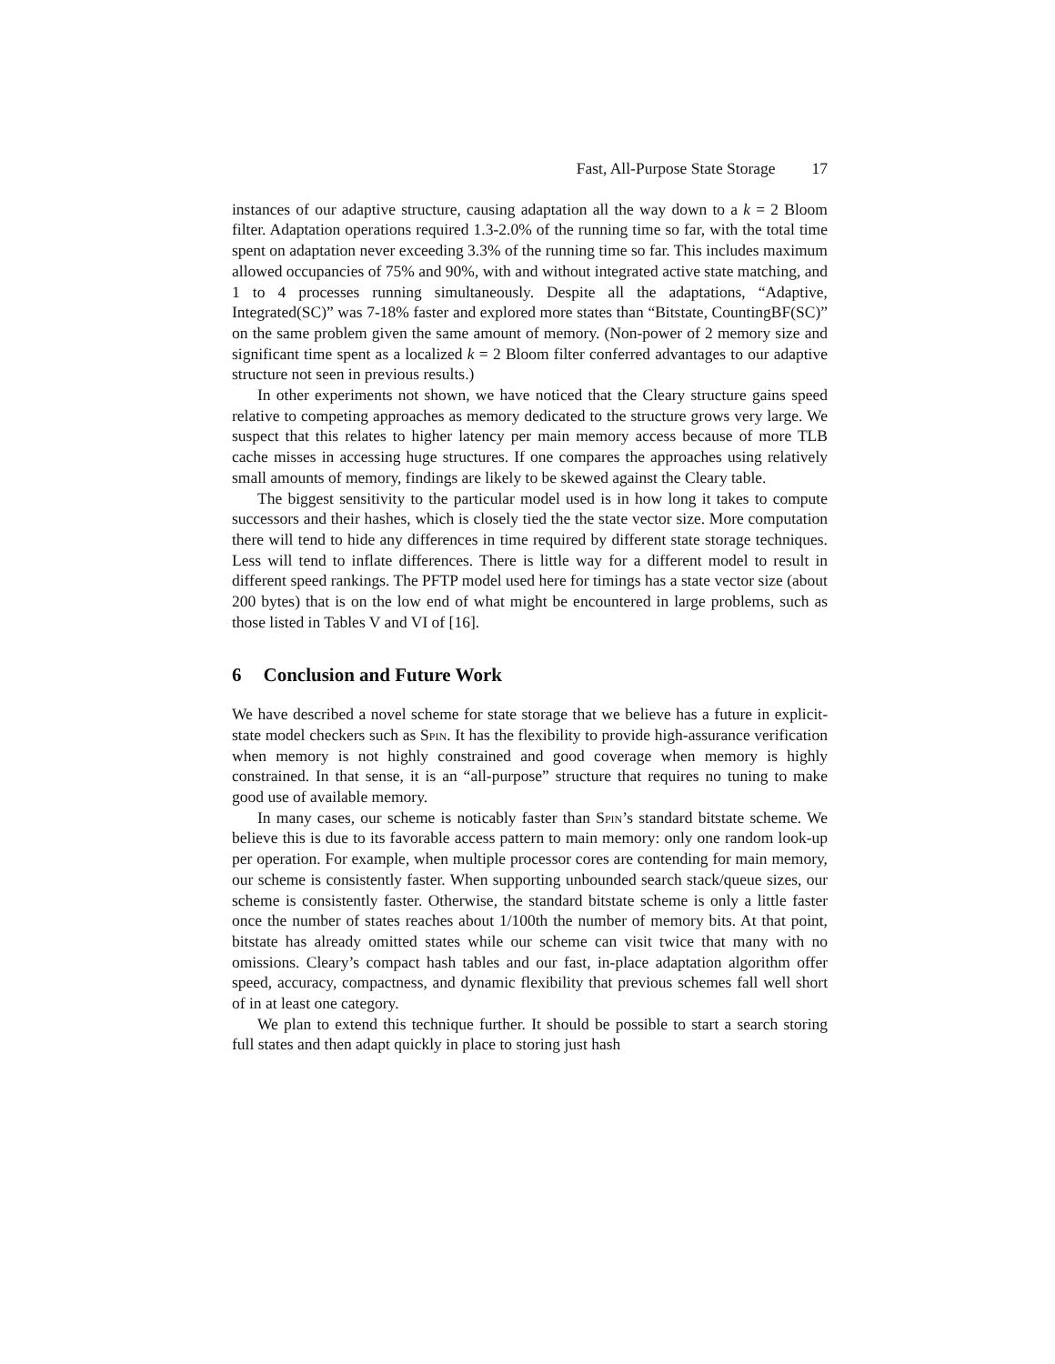Fast, All-Purpose State Storage 17
instances of our adaptive structure, causing adaptation all the way down to a k = 2 Bloom filter. Adaptation operations required 1.3-2.0% of the running time so far, with the total time spent on adaptation never exceeding 3.3% of the running time so far. This includes maximum allowed occupancies of 75% and 90%, with and without integrated active state matching, and 1 to 4 processes running simultaneously. Despite all the adaptations, “Adaptive, Integrated(SC)” was 7-18% faster and explored more states than “Bitstate, CountingBF(SC)” on the same problem given the same amount of memory. (Non-power of 2 memory size and significant time spent as a localized k = 2 Bloom filter conferred advantages to our adaptive structure not seen in previous results.)
In other experiments not shown, we have noticed that the Cleary structure gains speed relative to competing approaches as memory dedicated to the structure grows very large. We suspect that this relates to higher latency per main memory access because of more TLB cache misses in accessing huge structures. If one compares the approaches using relatively small amounts of memory, findings are likely to be skewed against the Cleary table.
The biggest sensitivity to the particular model used is in how long it takes to compute successors and their hashes, which is closely tied the the state vector size. More computation there will tend to hide any differences in time required by different state storage techniques. Less will tend to inflate differences. There is little way for a different model to result in different speed rankings. The PFTP model used here for timings has a state vector size (about 200 bytes) that is on the low end of what might be encountered in large problems, such as those listed in Tables V and VI of [16].
6 Conclusion and Future Work
We have described a novel scheme for state storage that we believe has a future in explicit-state model checkers such as Spin. It has the flexibility to provide high-assurance verification when memory is not highly constrained and good coverage when memory is highly constrained. In that sense, it is an “all-purpose” structure that requires no tuning to make good use of available memory.
In many cases, our scheme is noticably faster than Spin’s standard bitstate scheme. We believe this is due to its favorable access pattern to main memory: only one random look-up per operation. For example, when multiple processor cores are contending for main memory, our scheme is consistently faster. When supporting unbounded search stack/queue sizes, our scheme is consistently faster. Otherwise, the standard bitstate scheme is only a little faster once the number of states reaches about 1/100th the number of memory bits. At that point, bitstate has already omitted states while our scheme can visit twice that many with no omissions. Cleary’s compact hash tables and our fast, in-place adaptation algorithm offer speed, accuracy, compactness, and dynamic flexibility that previous schemes fall well short of in at least one category.
We plan to extend this technique further. It should be possible to start a search storing full states and then adapt quickly in place to storing just hash